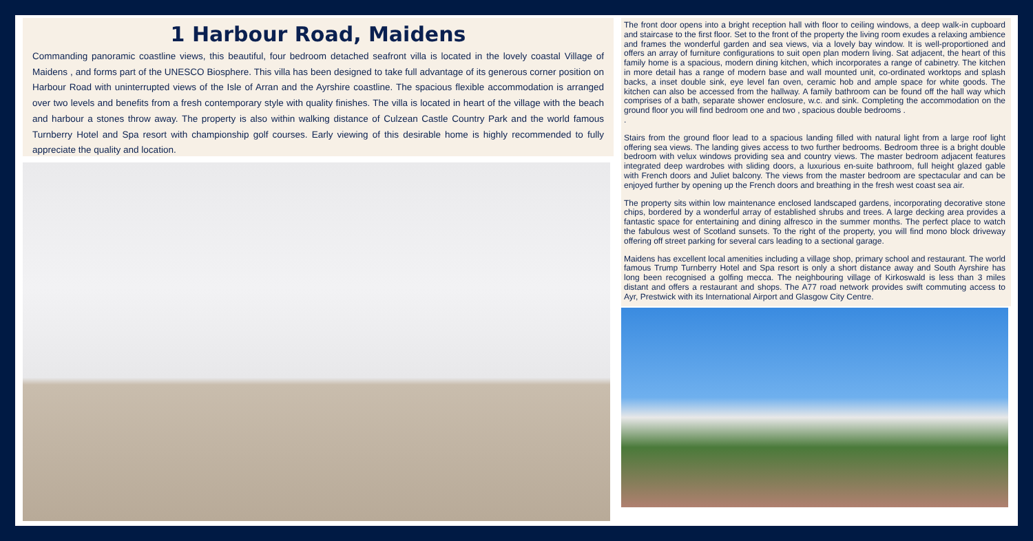1 Harbour Road, Maidens
Commanding panoramic coastline views, this beautiful, four bedroom detached seafront villa is located in the lovely coastal Village of Maidens , and forms part of the UNESCO Biosphere. This villa has been designed to take full advantage of its generous corner position on Harbour Road with uninterrupted views of the Isle of Arran and the Ayrshire coastline. The spacious flexible accommodation is arranged over two levels and benefits from a fresh contemporary style with quality finishes. The villa is located in heart of the village with the beach and harbour a stones throw away. The property is also within walking distance of Culzean Castle Country Park and the world famous Turnberry Hotel and Spa resort with championship golf courses. Early viewing of this desirable home is highly recommended to fully appreciate the quality and location.
The front door opens into a bright reception hall with floor to ceiling windows, a deep walk-in cupboard and staircase to the first floor. Set to the front of the property the living room exudes a relaxing ambience and frames the wonderful garden and sea views, via a lovely bay window. It is well-proportioned and offers an array of furniture configurations to suit open plan modern living. Sat adjacent, the heart of this family home is a spacious, modern dining kitchen, which incorporates a range of cabinetry. The kitchen in more detail has a range of modern base and wall mounted unit, co-ordinated worktops and splash backs, a inset double sink, eye level fan oven, ceramic hob and ample space for white goods. The kitchen can also be accessed from the hallway. A family bathroom can be found off the hall way which comprises of a bath, separate shower enclosure, w.c. and sink. Completing the accommodation on the ground floor you will find bedroom one and two , spacious double bedrooms .
.
Stairs from the ground floor lead to a spacious landing filled with natural light from a large roof light offering sea views. The landing gives access to two further bedrooms. Bedroom three is a bright double bedroom with velux windows providing sea and country views. The master bedroom adjacent features integrated deep wardrobes with sliding doors, a luxurious en-suite bathroom, full height glazed gable with French doors and Juliet balcony. The views from the master bedroom are spectacular and can be enjoyed further by opening up the French doors and breathing in the fresh west coast sea air.
The property sits within low maintenance enclosed landscaped gardens, incorporating decorative stone chips, bordered by a wonderful array of established shrubs and trees. A large decking area provides a fantastic space for entertaining and dining alfresco in the summer months. The perfect place to watch the fabulous west of Scotland sunsets. To the right of the property, you will find mono block driveway offering off street parking for several cars leading to a sectional garage.
Maidens has excellent local amenities including a village shop, primary school and restaurant. The world famous Trump Turnberry Hotel and Spa resort is only a short distance away and South Ayrshire has long been recognised a golfing mecca. The neighbouring village of Kirkoswald is less than 3 miles distant and offers a restaurant and shops. The A77 road network provides swift commuting access to Ayr, Prestwick with its International Airport and Glasgow City Centre.